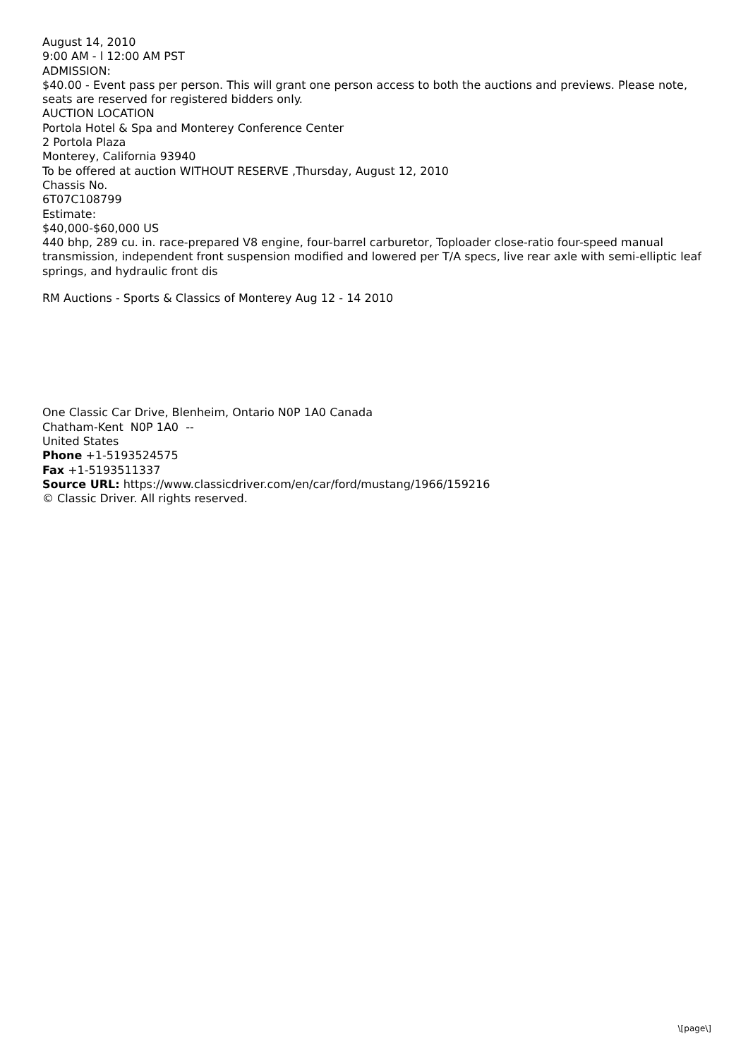August 14, 2010
9:00 AM - l 12:00 AM PST
ADMISSION:
$40.00 - Event pass per person. This will grant one person access to both the auctions and previews. Please note, seats are reserved for registered bidders only.
AUCTION LOCATION
Portola Hotel & Spa and Monterey Conference Center
2 Portola Plaza
Monterey, California 93940
To be offered at auction WITHOUT RESERVE ,Thursday, August 12, 2010
Chassis No.
6T07C108799
Estimate:
$40,000-$60,000 US
440 bhp, 289 cu. in. race-prepared V8 engine, four-barrel carburetor, Toploader close-ratio four-speed manual transmission, independent front suspension modified and lowered per T/A specs, live rear axle with semi-elliptic leaf springs, and hydraulic front dis
RM Auctions - Sports & Classics of Monterey Aug 12 - 14 2010
One Classic Car Drive, Blenheim, Ontario N0P 1A0 Canada
Chatham-Kent N0P 1A0 --
United States
Phone +1-5193524575
Fax +1-5193511337
Source URL: https://www.classicdriver.com/en/car/ford/mustang/1966/159216
© Classic Driver. All rights reserved.
\[page\]